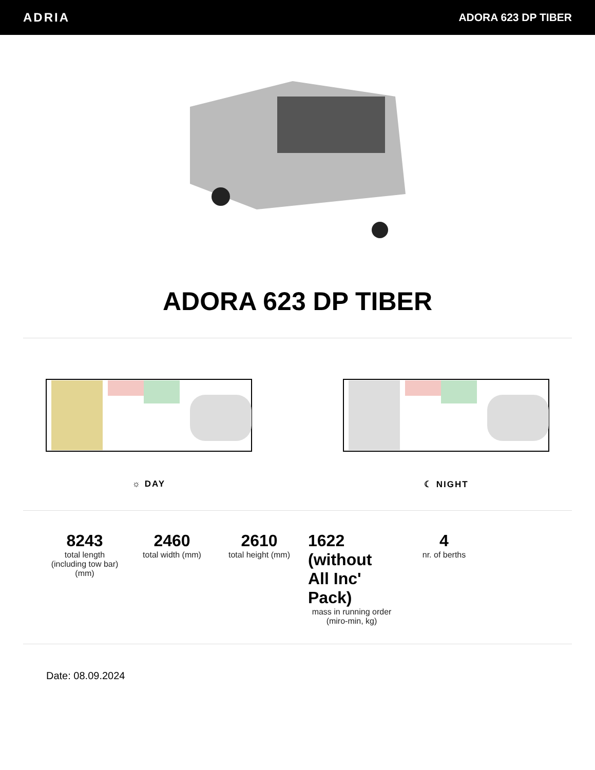ADRIA ADORA 623 DP TIBER
ADORA 623 DP TIBER
☼ DAY ☾ NIGHT
8243
total length (including tow bar) (mm)
2460
total width (mm)
2610
total height (mm)
1622 (without All Inc' Pack)
mass in running order (miro-min, kg)
4
nr. of berths
Date: 08.09.2024